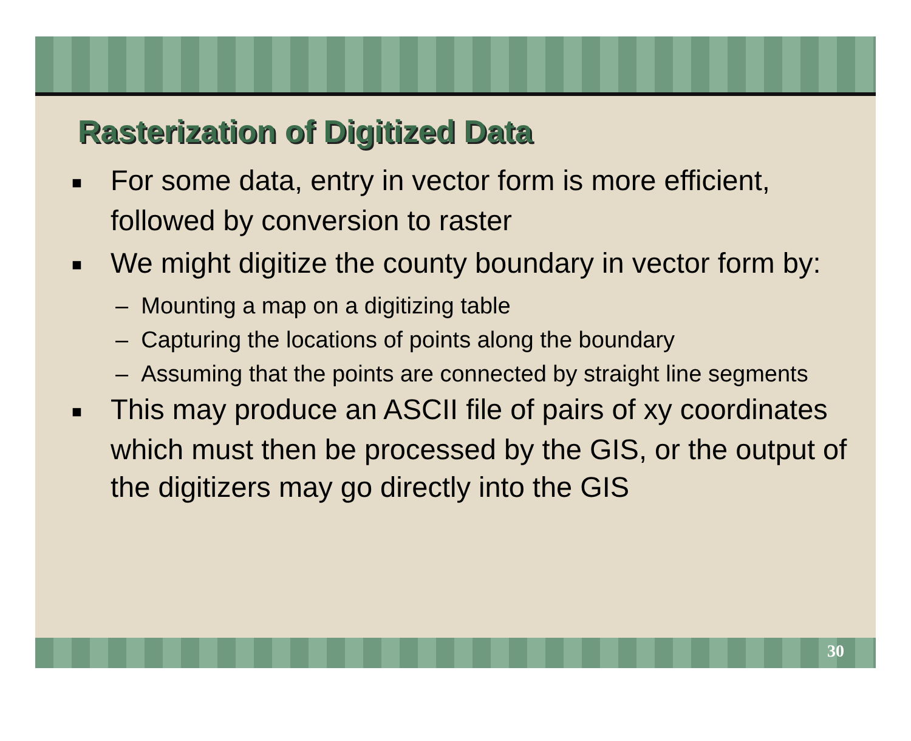Rasterization of Digitized Data
■ For some data, entry in vector form is more efficient, followed by conversion to raster
■ We might digitize the county boundary in vector form by:
– Mounting a map on a digitizing table
– Capturing the locations of points along the boundary
– Assuming that the points are connected by straight line segments
■ This may produce an ASCII file of pairs of xy coordinates which must then be processed by the GIS, or the output of the digitizers may go directly into the GIS
30